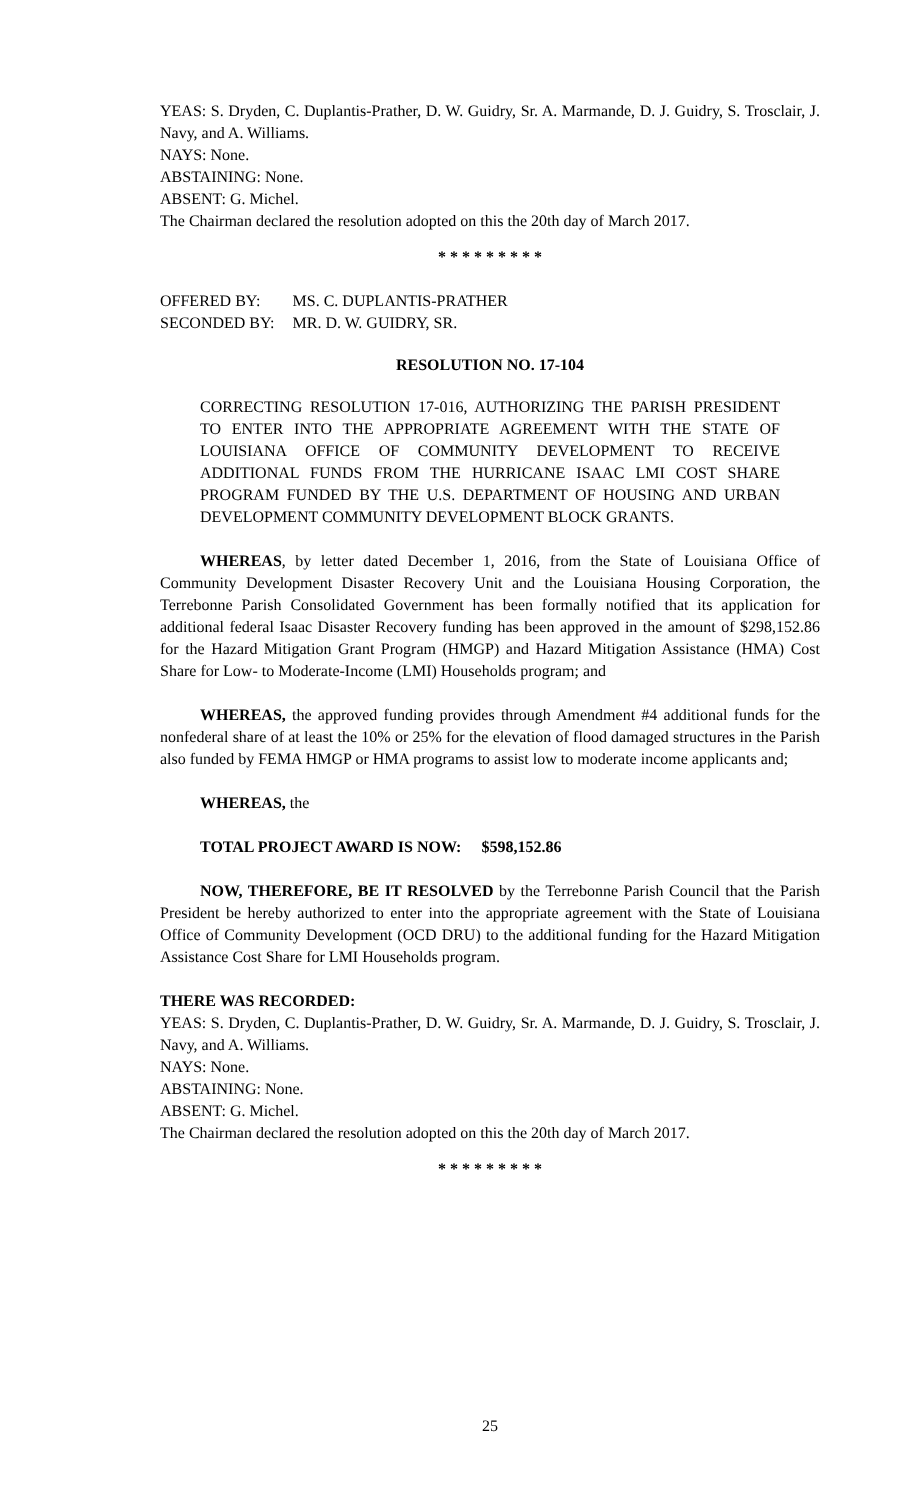YEAS: S. Dryden, C. Duplantis-Prather, D. W. Guidry, Sr. A. Marmande, D. J. Guidry, S. Trosclair, J. Navy, and A. Williams.
NAYS: None.
ABSTAINING: None.
ABSENT: G. Michel.
The Chairman declared the resolution adopted on this the 20th day of March 2017.
* * * * * * * * *
| OFFERED BY: | MS. C. DUPLANTIS-PRATHER |
| SECONDED BY: | MR. D. W. GUIDRY, SR. |
RESOLUTION NO. 17-104
CORRECTING RESOLUTION 17-016, AUTHORIZING THE PARISH PRESIDENT TO ENTER INTO THE APPROPRIATE AGREEMENT WITH THE STATE OF LOUISIANA OFFICE OF COMMUNITY DEVELOPMENT TO RECEIVE ADDITIONAL FUNDS FROM THE HURRICANE ISAAC LMI COST SHARE PROGRAM FUNDED BY THE U.S. DEPARTMENT OF HOUSING AND URBAN DEVELOPMENT COMMUNITY DEVELOPMENT BLOCK GRANTS.
WHEREAS, by letter dated December 1, 2016, from the State of Louisiana Office of Community Development Disaster Recovery Unit and the Louisiana Housing Corporation, the Terrebonne Parish Consolidated Government has been formally notified that its application for additional federal Isaac Disaster Recovery funding has been approved in the amount of $298,152.86 for the Hazard Mitigation Grant Program (HMGP) and Hazard Mitigation Assistance (HMA) Cost Share for Low- to Moderate-Income (LMI) Households program; and
WHEREAS, the approved funding provides through Amendment #4 additional funds for the nonfederal share of at least the 10% or 25% for the elevation of flood damaged structures in the Parish also funded by FEMA HMGP or HMA programs to assist low to moderate income applicants and;
WHEREAS, the
TOTAL PROJECT AWARD IS NOW: $598,152.86
NOW, THEREFORE, BE IT RESOLVED by the Terrebonne Parish Council that the Parish President be hereby authorized to enter into the appropriate agreement with the State of Louisiana Office of Community Development (OCD DRU) to the additional funding for the Hazard Mitigation Assistance Cost Share for LMI Households program.
THERE WAS RECORDED:
YEAS: S. Dryden, C. Duplantis-Prather, D. W. Guidry, Sr. A. Marmande, D. J. Guidry, S. Trosclair, J. Navy, and A. Williams.
NAYS: None.
ABSTAINING: None.
ABSENT: G. Michel.
The Chairman declared the resolution adopted on this the 20th day of March 2017.
* * * * * * * * *
25